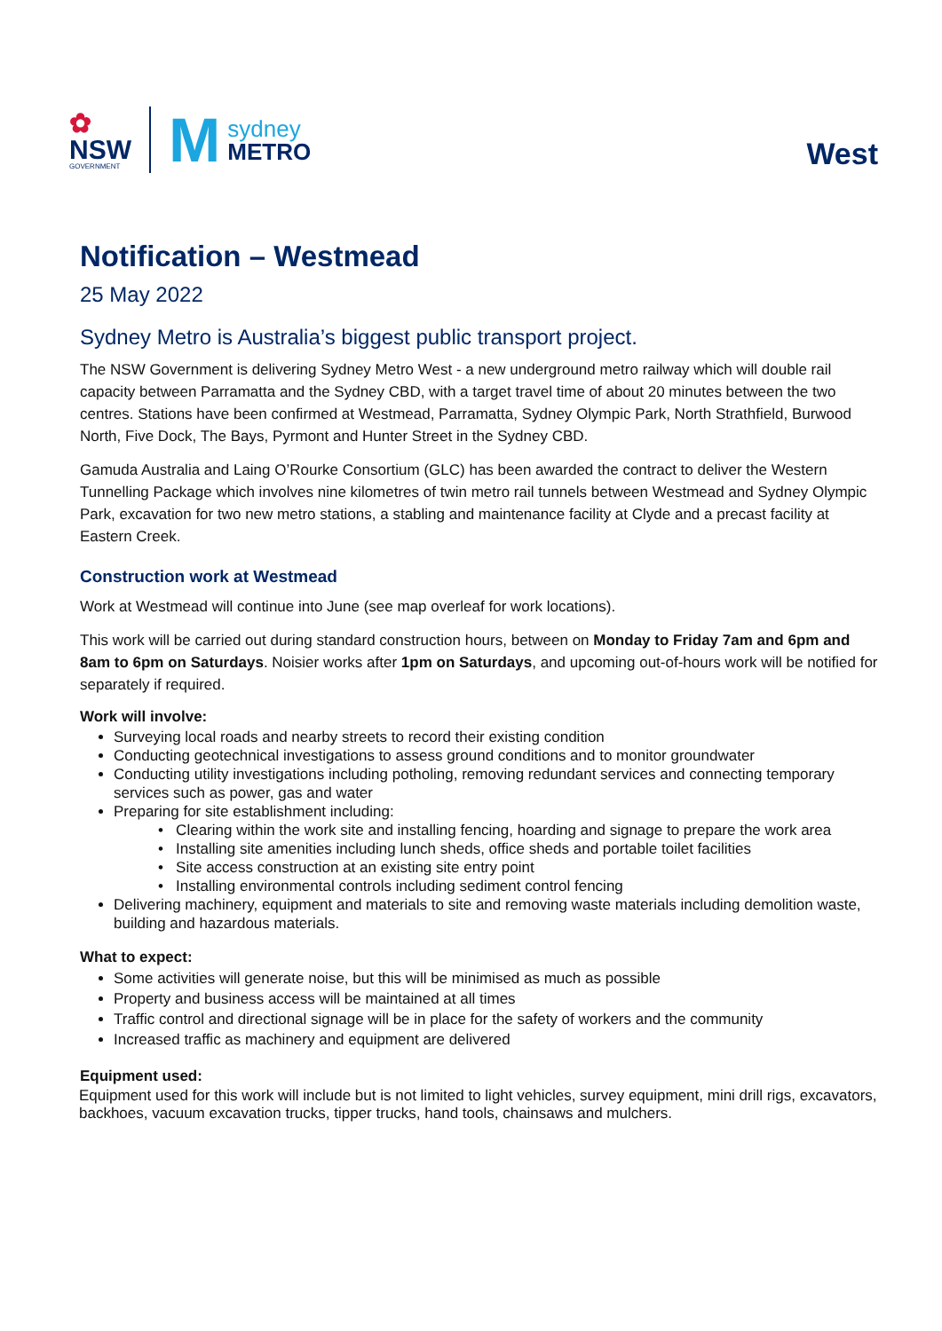✿
NSW
GOVERNMENT
Msydney
METRO
West
Notification – Westmead
25 May 2022
Sydney Metro is Australia’s biggest public transport project.
The NSW Government is delivering Sydney Metro West - a new underground metro railway which will double rail capacity between Parramatta and the Sydney CBD, with a target travel time of about 20 minutes between the two centres. Stations have been confirmed at Westmead, Parramatta, Sydney Olympic Park, North Strathfield, Burwood North, Five Dock, The Bays, Pyrmont and Hunter Street in the Sydney CBD.
Gamuda Australia and Laing O’Rourke Consortium (GLC) has been awarded the contract to deliver the Western Tunnelling Package which involves nine kilometres of twin metro rail tunnels between Westmead and Sydney Olympic Park, excavation for two new metro stations, a stabling and maintenance facility at Clyde and a precast facility at Eastern Creek.
Construction work at Westmead
Work at Westmead will continue into June (see map overleaf for work locations).
This work will be carried out during standard construction hours, between on Monday to Friday 7am and 6pm and 8am to 6pm on Saturdays. Noisier works after 1pm on Saturdays, and upcoming out-of-hours work will be notified for separately if required.
Work will involve:
Surveying local roads and nearby streets to record their existing condition
Conducting geotechnical investigations to assess ground conditions and to monitor groundwater
Conducting utility investigations including potholing, removing redundant services and connecting temporary services such as power, gas and water
Preparing for site establishment including:
• Clearing within the work site and installing fencing, hoarding and signage to prepare the work area
• Installing site amenities including lunch sheds, office sheds and portable toilet facilities
• Site access construction at an existing site entry point
• Installing environmental controls including sediment control fencing
Delivering machinery, equipment and materials to site and removing waste materials including demolition waste, building and hazardous materials.
What to expect:
Some activities will generate noise, but this will be minimised as much as possible
Property and business access will be maintained at all times
Traffic control and directional signage will be in place for the safety of workers and the community
Increased traffic as machinery and equipment are delivered
Equipment used:
Equipment used for this work will include but is not limited to light vehicles, survey equipment, mini drill rigs, excavators, backhoes, vacuum excavation trucks, tipper trucks, hand tools, chainsaws and mulchers.